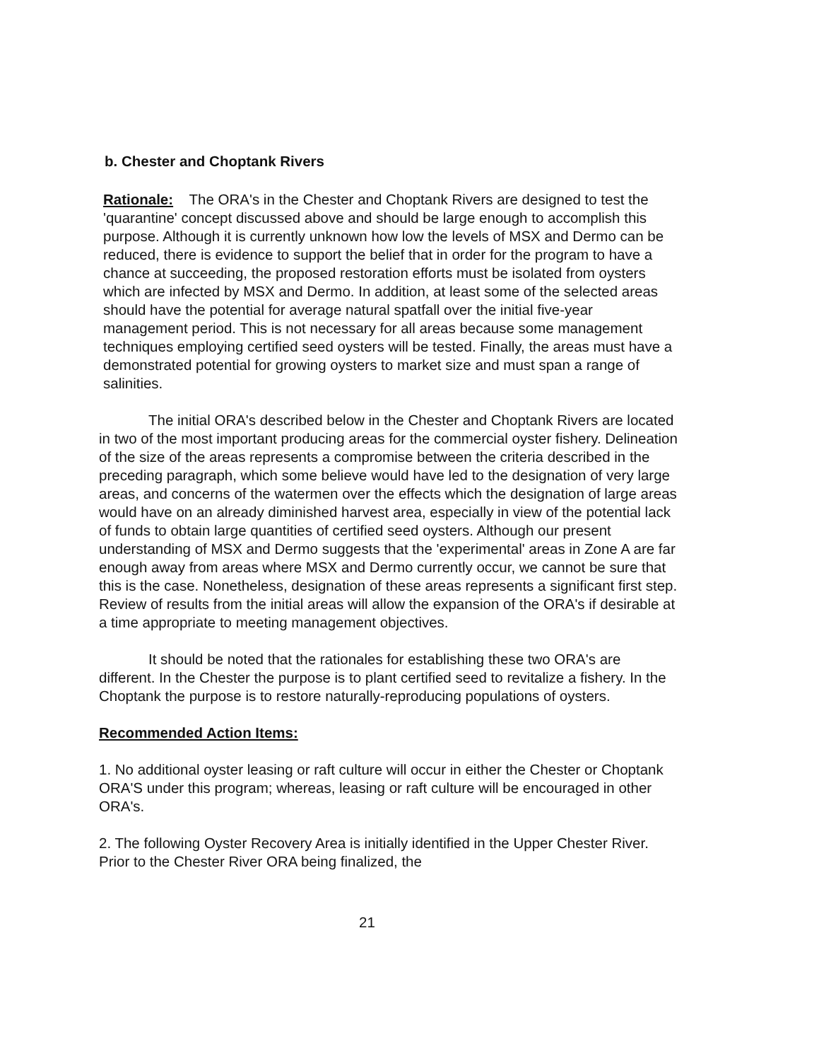b. Chester and Choptank Rivers
Rationale: The ORA's in the Chester and Choptank Rivers are designed to test the 'quarantine' concept discussed above and should be large enough to accomplish this purpose. Although it is currently unknown how low the levels of MSX and Dermo can be reduced, there is evidence to support the belief that in order for the program to have a chance at succeeding, the proposed restoration efforts must be isolated from oysters which are infected by MSX and Dermo. In addition, at least some of the selected areas should have the potential for average natural spatfall over the initial five-year management period. This is not necessary for all areas because some management techniques employing certified seed oysters will be tested. Finally, the areas must have a demonstrated potential for growing oysters to market size and must span a range of salinities.
The initial ORA's described below in the Chester and Choptank Rivers are located in two of the most important producing areas for the commercial oyster fishery. Delineation of the size of the areas represents a compromise between the criteria described in the preceding paragraph, which some believe would have led to the designation of very large areas, and concerns of the watermen over the effects which the designation of large areas would have on an already diminished harvest area, especially in view of the potential lack of funds to obtain large quantities of certified seed oysters. Although our present understanding of MSX and Dermo suggests that the 'experimental' areas in Zone A are far enough away from areas where MSX and Dermo currently occur, we cannot be sure that this is the case. Nonetheless, designation of these areas represents a significant first step. Review of results from the initial areas will allow the expansion of the ORA's if desirable at a time appropriate to meeting management objectives.
It should be noted that the rationales for establishing these two ORA's are different. In the Chester the purpose is to plant certified seed to revitalize a fishery. In the Choptank the purpose is to restore naturally-reproducing populations of oysters.
Recommended Action Items:
1. No additional oyster leasing or raft culture will occur in either the Chester or Choptank ORA'S under this program; whereas, leasing or raft culture will be encouraged in other ORA's.
2. The following Oyster Recovery Area is initially identified in the Upper Chester River. Prior to the Chester River ORA being finalized, the
21